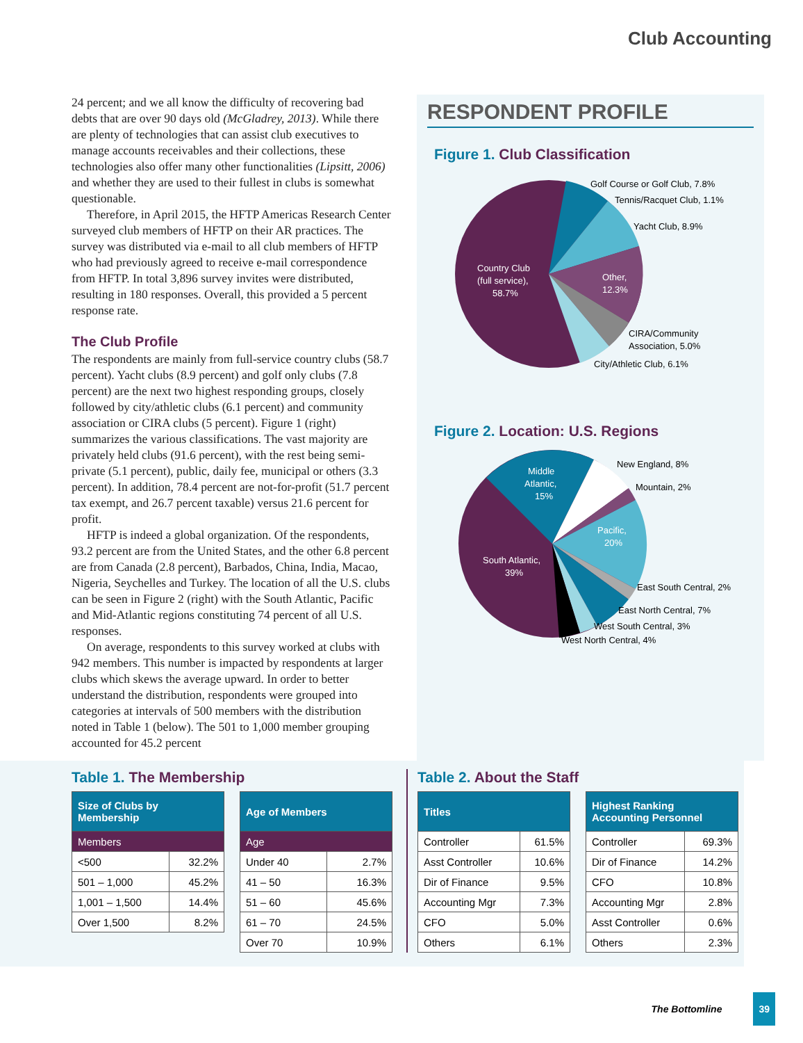Club Accounting
24 percent; and we all know the difficulty of recovering bad debts that are over 90 days old (McGladrey, 2013). While there are plenty of technologies that can assist club executives to manage accounts receivables and their collections, these technologies also offer many other functionalities (Lipsitt, 2006) and whether they are used to their fullest in clubs is somewhat questionable.
Therefore, in April 2015, the HFTP Americas Research Center surveyed club members of HFTP on their AR practices. The survey was distributed via e-mail to all club members of HFTP who had previously agreed to receive e-mail correspondence from HFTP. In total 3,896 survey invites were distributed, resulting in 180 responses. Overall, this provided a 5 percent response rate.
The Club Profile
The respondents are mainly from full-service country clubs (58.7 percent). Yacht clubs (8.9 percent) and golf only clubs (7.8 percent) are the next two highest responding groups, closely followed by city/athletic clubs (6.1 percent) and community association or CIRA clubs (5 percent). Figure 1 (right) summarizes the various classifications. The vast majority are privately held clubs (91.6 percent), with the rest being semi-private (5.1 percent), public, daily fee, municipal or others (3.3 percent). In addition, 78.4 percent are not-for-profit (51.7 percent tax exempt, and 26.7 percent taxable) versus 21.6 percent for profit.
HFTP is indeed a global organization. Of the respondents, 93.2 percent are from the United States, and the other 6.8 percent are from Canada (2.8 percent), Barbados, China, India, Macao, Nigeria, Seychelles and Turkey. The location of all the U.S. clubs can be seen in Figure 2 (right) with the South Atlantic, Pacific and Mid-Atlantic regions constituting 74 percent of all U.S. responses.
On average, respondents to this survey worked at clubs with 942 members. This number is impacted by respondents at larger clubs which skews the average upward. In order to better understand the distribution, respondents were grouped into categories at intervals of 500 members with the distribution noted in Table 1 (below). The 501 to 1,000 member grouping accounted for 45.2 percent
RESPONDENT PROFILE
Figure 1. Club Classification
Golf Course or Golf Club, 7.8%
Tennis/Racquet Club, 1.1%
Yacht Club, 8.9%
Other,
12.3%
Country Club
(full service),
58.7%
CIRA/Community
Association, 5.0%
City/Athletic Club, 6.1%
Figure 2. Location: U.S. Regions
Middle
Atlantic,
15%
New England, 8%
Mountain, 2%
Pacific,
20%
South Atlantic,
39%
East South Central, 2%
East North Central, 7%
West South Central, 3%
West North Central, 4%
Table 1. The Membership
| Size of Clubs by Membership | |
| --- | --- |
| Members | |
| <500 | 32.2% |
| 501 – 1,000 | 45.2% |
| 1,001 – 1,500 | 14.4% |
| Over 1,500 | 8.2% |
| Age of Members | |
| --- | --- |
| Age | |
| Under 40 | 2.7% |
| 41 – 50 | 16.3% |
| 51 – 60 | 45.6% |
| 61 – 70 | 24.5% |
| Over 70 | 10.9% |
Table 2. About the Staff
| Titles | |
| --- | --- |
| Controller | 61.5% |
| Asst Controller | 10.6% |
| Dir of Finance | 9.5% |
| Accounting Mgr | 7.3% |
| CFO | 5.0% |
| Others | 6.1% |
| Highest Ranking Accounting Personnel | |
| --- | --- |
| Controller | 69.3% |
| Dir of Finance | 14.2% |
| CFO | 10.8% |
| Accounting Mgr | 2.8% |
| Asst Controller | 0.6% |
| Others | 2.3% |
The Bottomline 39